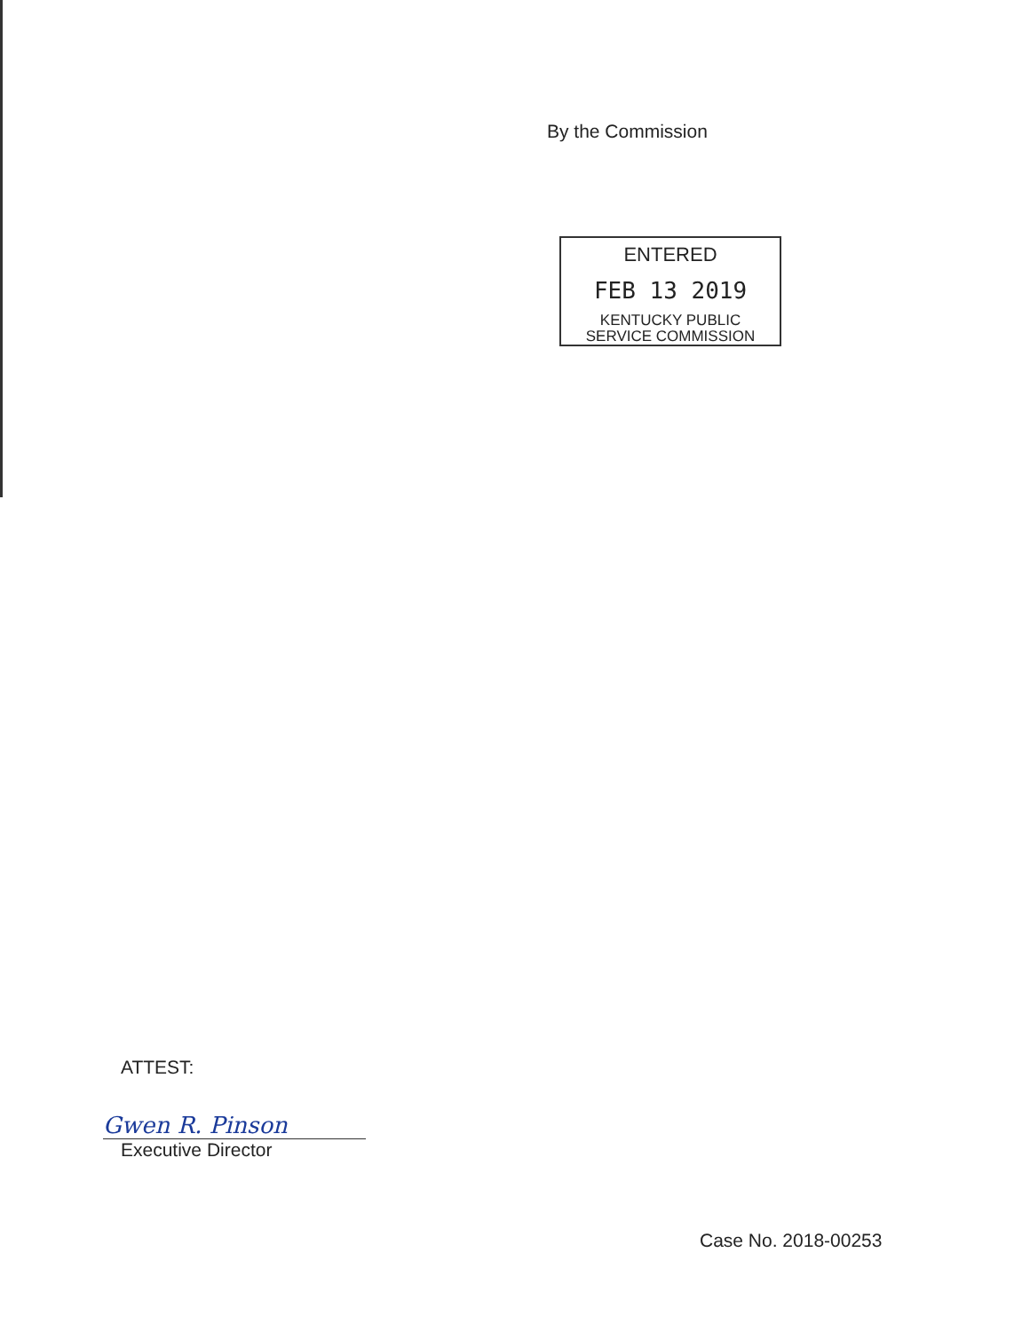By the Commission
ENTERED
FEB 13 2019
KENTUCKY PUBLIC
SERVICE COMMISSION
ATTEST:
Gwen R. Pinson
Executive Director
Case No. 2018-00253